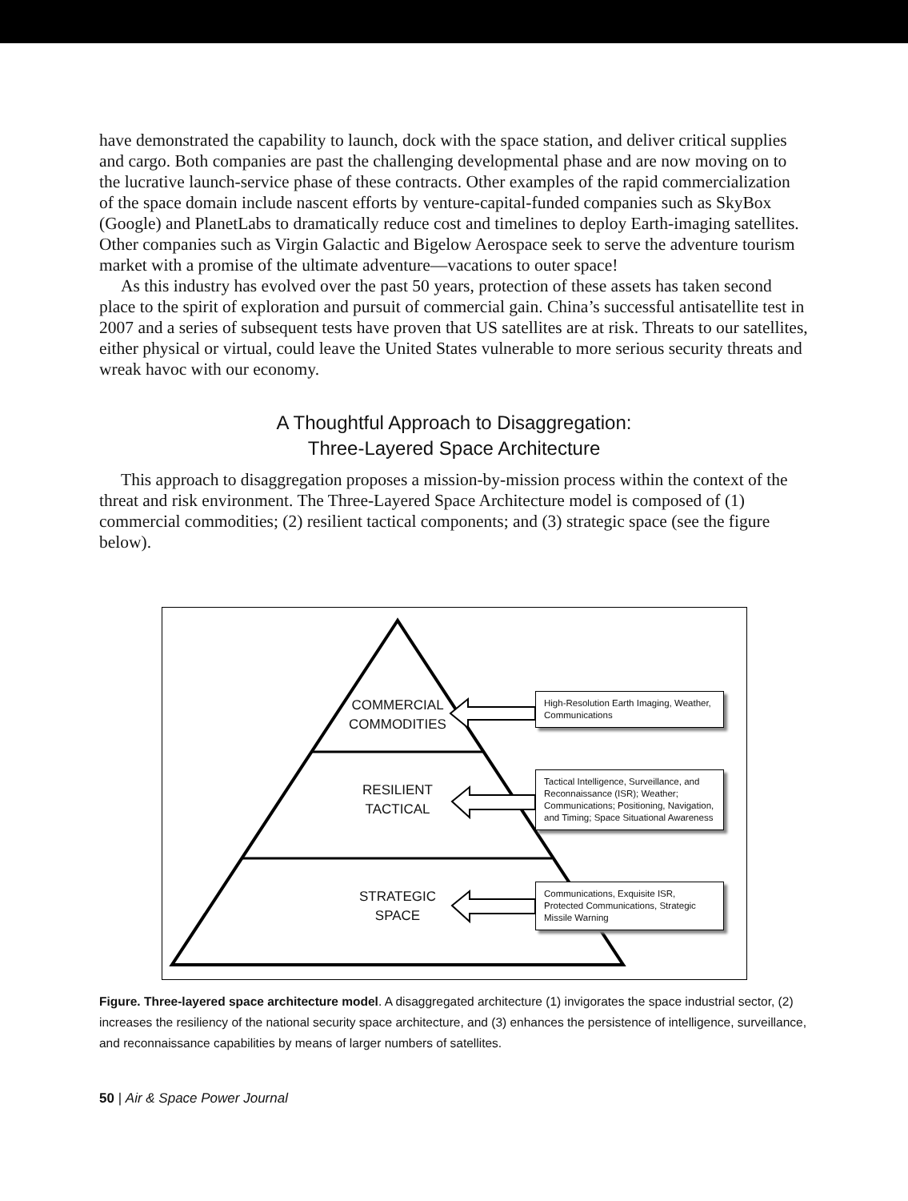have demonstrated the capability to launch, dock with the space station, and deliver critical supplies and cargo. Both companies are past the challenging developmental phase and are now moving on to the lucrative launch-service phase of these contracts. Other examples of the rapid commercialization of the space domain include nascent efforts by venture-capital-funded companies such as SkyBox (Google) and PlanetLabs to dramatically reduce cost and timelines to deploy Earth-imaging satellites. Other companies such as Virgin Galactic and Bigelow Aerospace seek to serve the adventure tourism market with a promise of the ultimate adventure—vacations to outer space!
As this industry has evolved over the past 50 years, protection of these assets has taken second place to the spirit of exploration and pursuit of commercial gain. China’s successful antisatellite test in 2007 and a series of subsequent tests have proven that US satellites are at risk. Threats to our satellites, either physical or virtual, could leave the United States vulnerable to more serious security threats and wreak havoc with our economy.
A Thoughtful Approach to Disaggregation:
Three-Layered Space Architecture
This approach to disaggregation proposes a mission-by-mission process within the context of the threat and risk environment. The Three-Layered Space Architecture model is composed of (1) commercial commodities; (2) resilient tactical components; and (3) strategic space (see the figure below).
COMMERCIAL COMMODITIES
RESILIENT TACTICAL
STRATEGIC SPACE
High-Resolution Earth Imaging, Weather, Communications
Tactical Intelligence, Surveillance, and Reconnaissance (ISR); Weather; Communications; Positioning, Navigation, and Timing; Space Situational Awareness
Communications, Exquisite ISR, Protected Communications, Strategic Missile Warning
Figure. Three-layered space architecture model. A disaggregated architecture (1) invigorates the space industrial sector, (2) increases the resiliency of the national security space architecture, and (3) enhances the persistence of intelligence, surveillance, and reconnaissance capabilities by means of larger numbers of satellites.
50 | Air & Space Power Journal